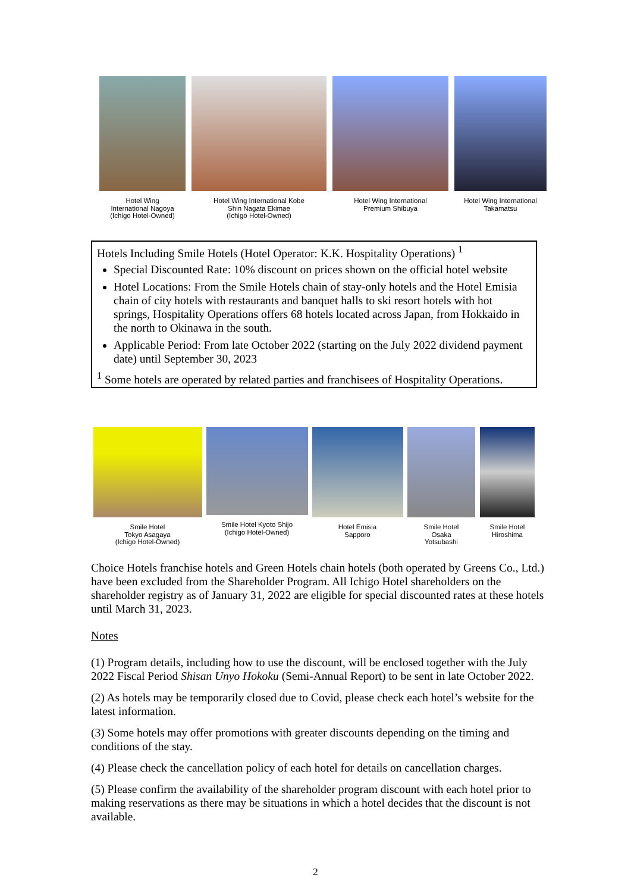Hotel Wing
International Nagoya
(Ichigo Hotel-Owned)
Hotel Wing International Kobe
Shin Nagata Ekimae
(Ichigo Hotel-Owned)
Hotel Wing International
Premium Shibuya
Hotel Wing International
Takamatsu
Hotels Including Smile Hotels (Hotel Operator: K.K. Hospitality Operations) <sup>1</sup>
Special Discounted Rate: 10% discount on prices shown on the official hotel website
Hotel Locations: From the Smile Hotels chain of stay-only hotels and the Hotel Emisia chain of city hotels with restaurants and banquet halls to ski resort hotels with hot springs, Hospitality Operations offers 68 hotels located across Japan, from Hokkaido in the north to Okinawa in the south.
Applicable Period: From late October 2022 (starting on the July 2022 dividend payment date) until September 30, 2023
<sup>1</sup> Some hotels are operated by related parties and franchisees of Hospitality Operations.
Smile Hotel
Tokyo Asagaya
(Ichigo Hotel-Owned)
Smile Hotel Kyoto Shijo
(Ichigo Hotel-Owned)
Hotel Emisia
Sapporo
Smile Hotel
Osaka
Yotsubashi
Smile Hotel
Hiroshima
Choice Hotels franchise hotels and Green Hotels chain hotels (both operated by Greens Co., Ltd.) have been excluded from the Shareholder Program. All Ichigo Hotel shareholders on the shareholder registry as of January 31, 2022 are eligible for special discounted rates at these hotels until March 31, 2023.
Notes
(1) Program details, including how to use the discount, will be enclosed together with the July 2022 Fiscal Period Shisan Unyo Hokoku (Semi-Annual Report) to be sent in late October 2022.
(2) As hotels may be temporarily closed due to Covid, please check each hotel’s website for the latest information.
(3) Some hotels may offer promotions with greater discounts depending on the timing and conditions of the stay.
(4) Please check the cancellation policy of each hotel for details on cancellation charges.
(5) Please confirm the availability of the shareholder program discount with each hotel prior to making reservations as there may be situations in which a hotel decides that the discount is not available.
2